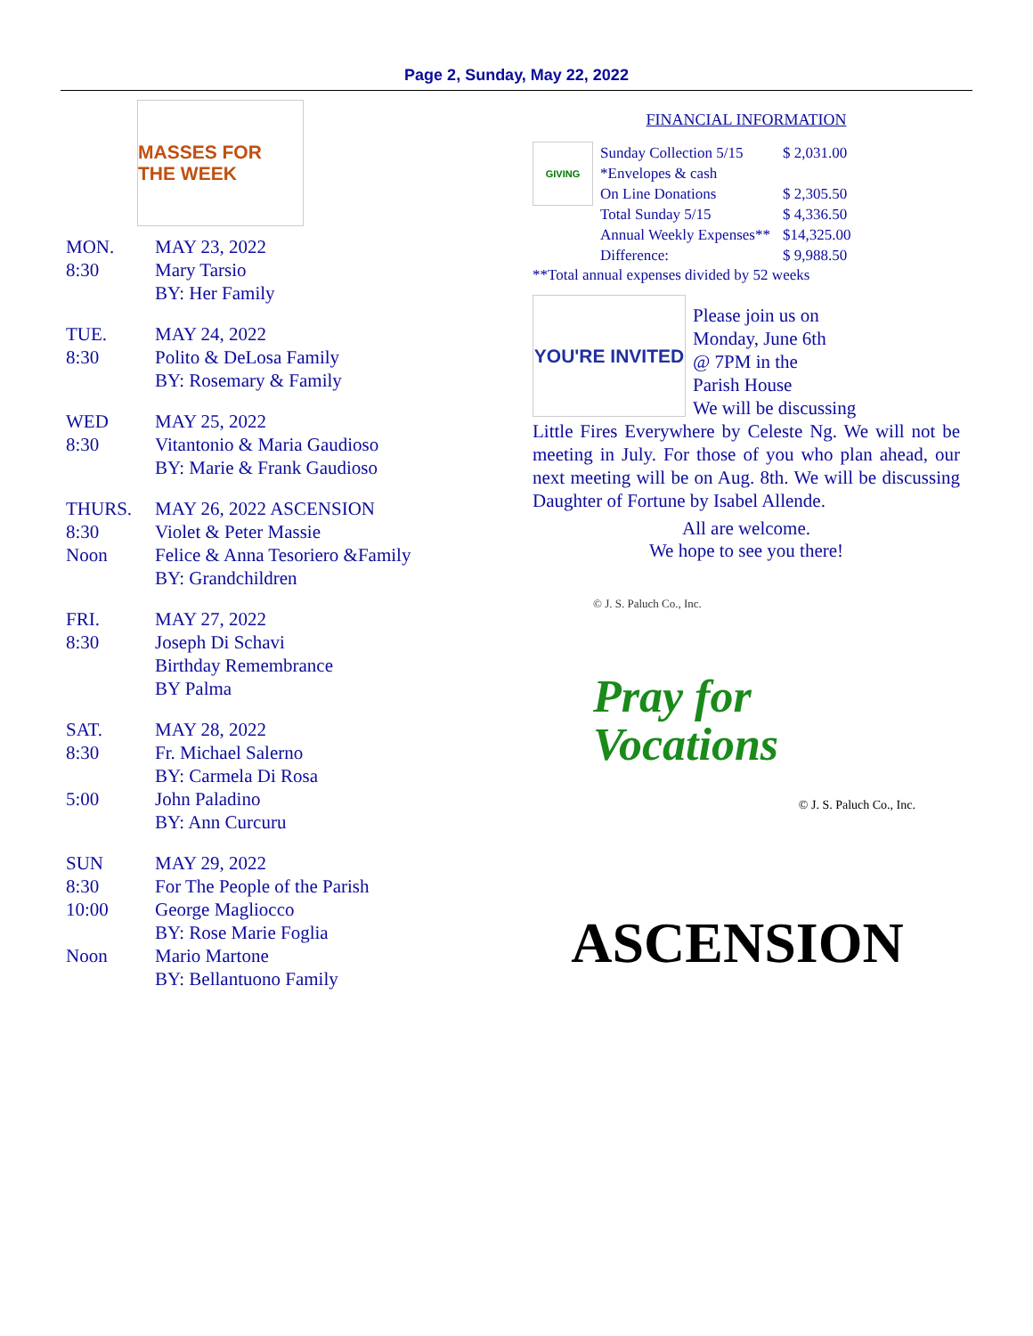Page 2, Sunday, May 22, 2022
MASSES FOR THE WEEK
| MON. | MAY 23, 2022 |
| 8:30 | Mary Tarsio |
| | BY: Her Family |
| TUE. | MAY 24, 2022 |
| 8:30 | Polito & DeLosa Family |
| | BY: Rosemary & Family |
| WED | MAY 25, 2022 |
| 8:30 | Vitantonio & Maria Gaudioso |
| | BY: Marie & Frank Gaudioso |
| THURS. | MAY 26, 2022 ASCENSION |
| 8:30 | Violet & Peter Massie |
| Noon | Felice & Anna Tesoriero &Family |
| | BY: Grandchildren |
| FRI. | MAY 27, 2022 |
| 8:30 | Joseph Di Schavi |
| | Birthday Remembrance |
| | BY Palma |
| SAT. | MAY 28, 2022 |
| 8:30 | Fr. Michael Salerno |
| | BY: Carmela Di Rosa |
| 5:00 | John Paladino |
| | BY: Ann Curcuru |
| SUN | MAY 29, 2022 |
| 8:30 | For The People of the Parish |
| 10:00 | George Magliocco |
| | BY: Rose Marie Foglia |
| Noon | Mario Martone |
| | BY: Bellantuono Family |
FINANCIAL INFORMATION
GIVING
| Sunday Collection 5/15 | $ 2,031.00 |
| *Envelopes & cash | |
| On Line Donations | $ 2,305.50 |
| Total Sunday 5/15 | $ 4,336.50 |
| Annual Weekly Expenses** | $14,325.00 |
| Difference: | $ 9,988.50 |
**Total annual expenses divided by 52 weeks
YOU'RE INVITED
Please join us on
Monday, June 6th
@ 7PM in the
Parish House
We will be discussing
Little Fires Everywhere by Celeste Ng. We will not be meeting in July. For those of you who plan ahead, our next meeting will be on Aug. 8th. We will be discussing Daughter of Fortune by Isabel Allende.
All are welcome.
We hope to see you there!
© J. S. Paluch Co., Inc.
Pray for
Vocations
© J. S. Paluch Co., Inc.
ASCENSION